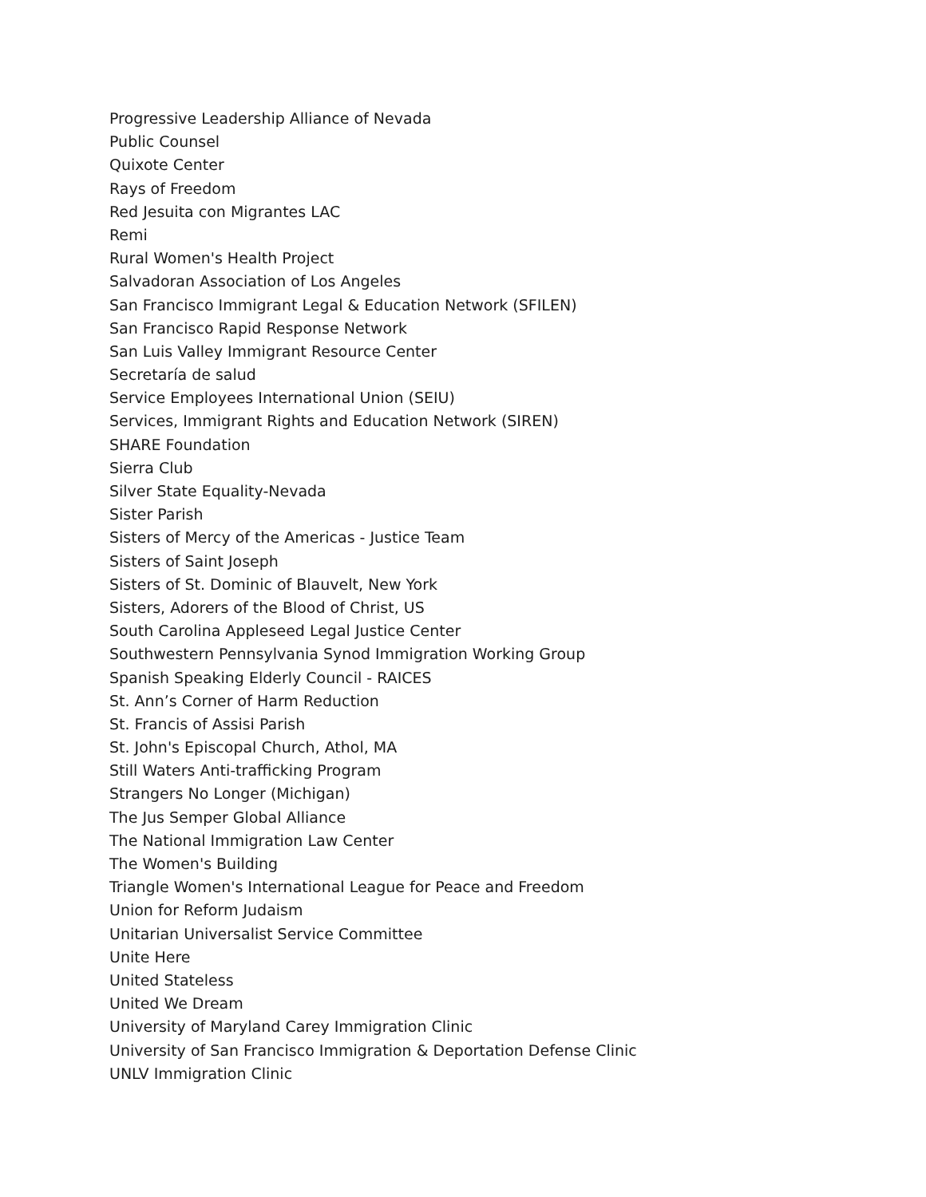Progressive Leadership Alliance of Nevada
Public Counsel
Quixote Center
Rays of Freedom
Red Jesuita con Migrantes LAC
Remi
Rural Women's Health Project
Salvadoran Association of Los Angeles
San Francisco Immigrant Legal & Education Network (SFILEN)
San Francisco Rapid Response Network
San Luis Valley Immigrant Resource Center
Secretaría de salud
Service Employees International Union (SEIU)
Services, Immigrant Rights and Education Network (SIREN)
SHARE Foundation
Sierra Club
Silver State Equality-Nevada
Sister Parish
Sisters of Mercy of the Americas - Justice Team
Sisters of Saint Joseph
Sisters of St. Dominic of Blauvelt, New York
Sisters, Adorers of the Blood of Christ, US
South Carolina Appleseed Legal Justice Center
Southwestern Pennsylvania Synod Immigration Working Group
Spanish Speaking Elderly Council - RAICES
St. Ann’s Corner of Harm Reduction
St. Francis of Assisi Parish
St. John's Episcopal Church, Athol, MA
Still Waters Anti-trafficking Program
Strangers No Longer (Michigan)
The Jus Semper Global Alliance
The National Immigration Law Center
The Women's Building
Triangle Women's International League for Peace and Freedom
Union for Reform Judaism
Unitarian Universalist Service Committee
Unite Here
United Stateless
United We Dream
University of Maryland Carey Immigration Clinic
University of San Francisco Immigration & Deportation Defense Clinic
UNLV Immigration Clinic